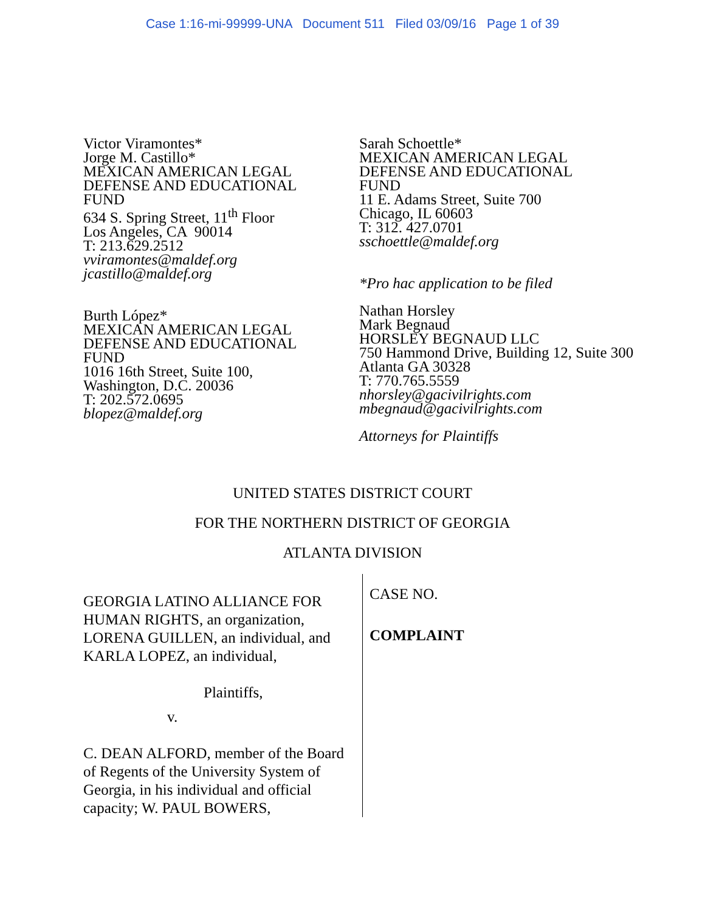Case 1:16-mi-99999-UNA Document 511 Filed 03/09/16 Page 1 of 39
Victor Viramontes*
Jorge M. Castillo*
MEXICAN AMERICAN LEGAL
DEFENSE AND EDUCATIONAL
FUND
634 S. Spring Street, 11<sup>th</sup> Floor
Los Angeles, CA 90014
T: 213.629.2512
vviramontes@maldef.org
jcastillo@maldef.org
Burth López*
MEXICAN AMERICAN LEGAL
DEFENSE AND EDUCATIONAL
FUND
1016 16th Street, Suite 100,
Washington, D.C. 20036
T: 202.572.0695
blopez@maldef.org
Sarah Schoettle*
MEXICAN AMERICAN LEGAL
DEFENSE AND EDUCATIONAL
FUND
11 E. Adams Street, Suite 700
Chicago, IL 60603
T: 312. 427.0701
sschoettle@maldef.org
*Pro hac application to be filed
Nathan Horsley
Mark Begnaud
HORSLEY BEGNAUD LLC
750 Hammond Drive, Building 12, Suite 300
Atlanta GA 30328
T: 770.765.5559
nhorsley@gacivilrights.com
mbegnaud@gacivilrights.com
Attorneys for Plaintiffs
UNITED STATES DISTRICT COURT
FOR THE NORTHERN DISTRICT OF GEORGIA
ATLANTA DIVISION
GEORGIA LATINO ALLIANCE FOR HUMAN RIGHTS, an organization, LORENA GUILLEN, an individual, and KARLA LOPEZ, an individual,
Plaintiffs,
v.
C. DEAN ALFORD, member of the Board of Regents of the University System of Georgia, in his individual and official capacity; W. PAUL BOWERS,
CASE NO.
COMPLAINT